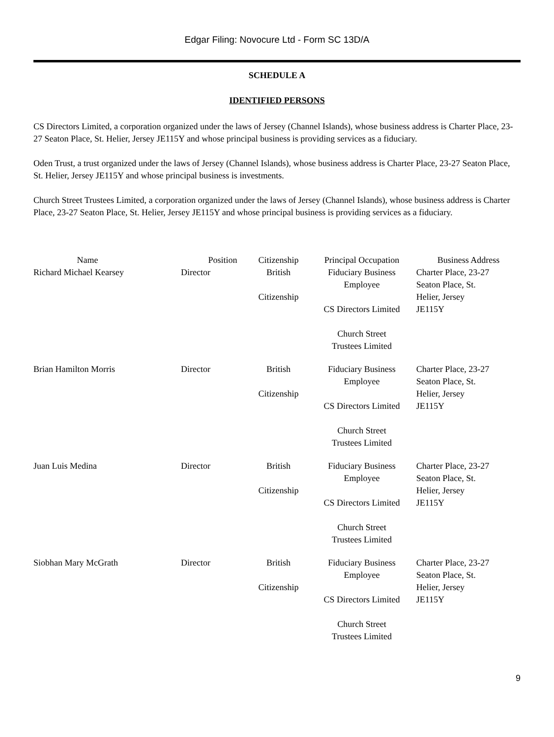Edgar Filing: Novocure Ltd - Form SC 13D/A
SCHEDULE A
IDENTIFIED PERSONS
CS Directors Limited, a corporation organized under the laws of Jersey (Channel Islands), whose business address is Charter Place, 23-27 Seaton Place, St. Helier, Jersey JE115Y and whose principal business is providing services as a fiduciary.
Oden Trust, a trust organized under the laws of Jersey (Channel Islands), whose business address is Charter Place, 23-27 Seaton Place, St. Helier, Jersey JE115Y and whose principal business is investments.
Church Street Trustees Limited, a corporation organized under the laws of Jersey (Channel Islands), whose business address is Charter Place, 23-27 Seaton Place, St. Helier, Jersey JE115Y and whose principal business is providing services as a fiduciary.
| Name | Position | Citizenship | Principal Occupation | Business Address |
| --- | --- | --- | --- | --- |
| Richard Michael Kearsey | Director | British Citizenship | Fiduciary Business Employee CS Directors Limited Church Street Trustees Limited | Charter Place, 23-27 Seaton Place, St. Helier, Jersey JE115Y |
| Brian Hamilton Morris | Director | British Citizenship | Fiduciary Business Employee CS Directors Limited Church Street Trustees Limited | Charter Place, 23-27 Seaton Place, St. Helier, Jersey JE115Y |
| Juan Luis Medina | Director | British Citizenship | Fiduciary Business Employee CS Directors Limited Church Street Trustees Limited | Charter Place, 23-27 Seaton Place, St. Helier, Jersey JE115Y |
| Siobhan Mary McGrath | Director | British Citizenship | Fiduciary Business Employee CS Directors Limited Church Street Trustees Limited | Charter Place, 23-27 Seaton Place, St. Helier, Jersey JE115Y |
9